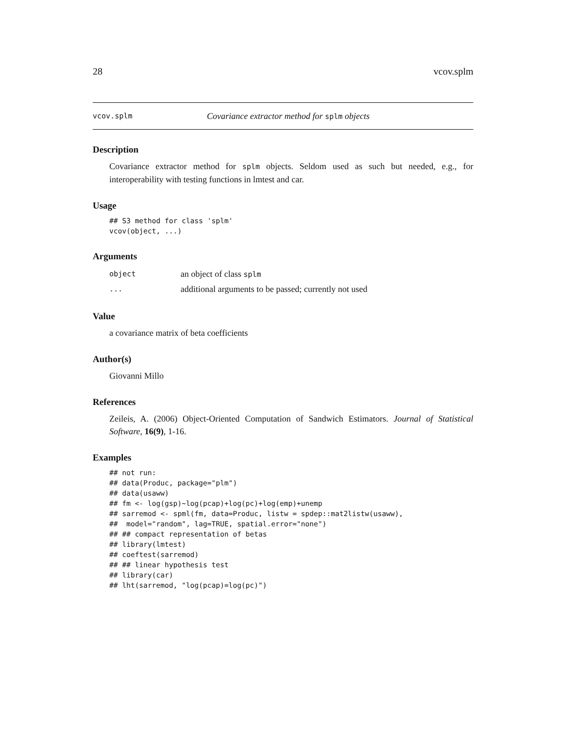28 vcov.splm
vcov.splm Covariance extractor method for splm objects
Description
Covariance extractor method for splm objects. Seldom used as such but needed, e.g., for interoperability with testing functions in lmtest and car.
Usage
## S3 method for class 'splm'
vcov(object, ...)
Arguments
| object | an object of class splm |
| ... | additional arguments to be passed; currently not used |
Value
a covariance matrix of beta coefficients
Author(s)
Giovanni Millo
References
Zeileis, A. (2006) Object-Oriented Computation of Sandwich Estimators. Journal of Statistical Software, 16(9), 1-16.
Examples
## not run:
## data(Produc, package="plm")
## data(usaww)
## fm <- log(gsp)~log(pcap)+log(pc)+log(emp)+unemp
## sarremod <- spml(fm, data=Produc, listw = spdep::mat2listw(usaww),
##  model="random", lag=TRUE, spatial.error="none")
## ## compact representation of betas
## library(lmtest)
## coeftest(sarremod)
## ## linear hypothesis test
## library(car)
## lht(sarremod, "log(pcap)=log(pc)")